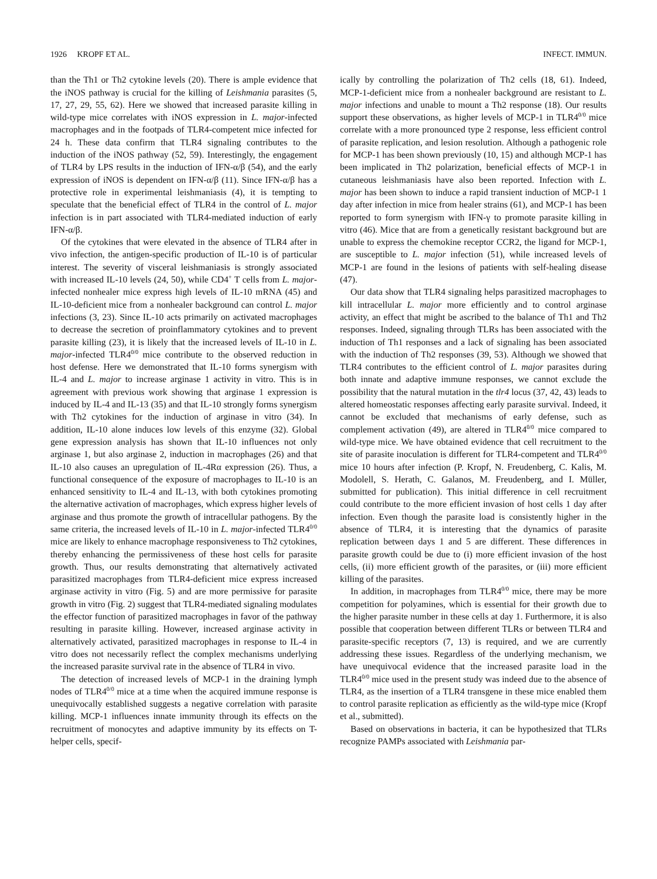1926 KROPF ET AL. INFECT. IMMUN.
than the Th1 or Th2 cytokine levels (20). There is ample evidence that the iNOS pathway is crucial for the killing of Leishmania parasites (5, 17, 27, 29, 55, 62). Here we showed that increased parasite killing in wild-type mice correlates with iNOS expression in L. major-infected macrophages and in the footpads of TLR4-competent mice infected for 24 h. These data confirm that TLR4 signaling contributes to the induction of the iNOS pathway (52, 59). Interestingly, the engagement of TLR4 by LPS results in the induction of IFN-α/β (54), and the early expression of iNOS is dependent on IFN-α/β (11). Since IFN-α/β has a protective role in experimental leishmaniasis (4), it is tempting to speculate that the beneficial effect of TLR4 in the control of L. major infection is in part associated with TLR4-mediated induction of early IFN-α/β.
Of the cytokines that were elevated in the absence of TLR4 after in vivo infection, the antigen-specific production of IL-10 is of particular interest. The severity of visceral leishmaniasis is strongly associated with increased IL-10 levels (24, 50), while CD4<sup>+</sup> T cells from L. major-infected nonhealer mice express high levels of IL-10 mRNA (45) and IL-10-deficient mice from a nonhealer background can control L. major infections (3, 23). Since IL-10 acts primarily on activated macrophages to decrease the secretion of proinflammatory cytokines and to prevent parasite killing (23), it is likely that the increased levels of IL-10 in L. major-infected TLR4<sup>0/0</sup> mice contribute to the observed reduction in host defense. Here we demonstrated that IL-10 forms synergism with IL-4 and L. major to increase arginase 1 activity in vitro. This is in agreement with previous work showing that arginase 1 expression is induced by IL-4 and IL-13 (35) and that IL-10 strongly forms synergism with Th2 cytokines for the induction of arginase in vitro (34). In addition, IL-10 alone induces low levels of this enzyme (32). Global gene expression analysis has shown that IL-10 influences not only arginase 1, but also arginase 2, induction in macrophages (26) and that IL-10 also causes an upregulation of IL-4Rα expression (26). Thus, a functional consequence of the exposure of macrophages to IL-10 is an enhanced sensitivity to IL-4 and IL-13, with both cytokines promoting the alternative activation of macrophages, which express higher levels of arginase and thus promote the growth of intracellular pathogens. By the same criteria, the increased levels of IL-10 in L. major-infected TLR4<sup>0/0</sup> mice are likely to enhance macrophage responsiveness to Th2 cytokines, thereby enhancing the permissiveness of these host cells for parasite growth. Thus, our results demonstrating that alternatively activated parasitized macrophages from TLR4-deficient mice express increased arginase activity in vitro (Fig. 5) and are more permissive for parasite growth in vitro (Fig. 2) suggest that TLR4-mediated signaling modulates the effector function of parasitized macrophages in favor of the pathway resulting in parasite killing. However, increased arginase activity in alternatively activated, parasitized macrophages in response to IL-4 in vitro does not necessarily reflect the complex mechanisms underlying the increased parasite survival rate in the absence of TLR4 in vivo.
The detection of increased levels of MCP-1 in the draining lymph nodes of TLR4<sup>0/0</sup> mice at a time when the acquired immune response is unequivocally established suggests a negative correlation with parasite killing. MCP-1 influences innate immunity through its effects on the recruitment of monocytes and adaptive immunity by its effects on T-helper cells, specif-
ically by controlling the polarization of Th2 cells (18, 61). Indeed, MCP-1-deficient mice from a nonhealer background are resistant to L. major infections and unable to mount a Th2 response (18). Our results support these observations, as higher levels of MCP-1 in TLR4<sup>0/0</sup> mice correlate with a more pronounced type 2 response, less efficient control of parasite replication, and lesion resolution. Although a pathogenic role for MCP-1 has been shown previously (10, 15) and although MCP-1 has been implicated in Th2 polarization, beneficial effects of MCP-1 in cutaneous leishmaniasis have also been reported. Infection with L. major has been shown to induce a rapid transient induction of MCP-1 1 day after infection in mice from healer strains (61), and MCP-1 has been reported to form synergism with IFN-γ to promote parasite killing in vitro (46). Mice that are from a genetically resistant background but are unable to express the chemokine receptor CCR2, the ligand for MCP-1, are susceptible to L. major infection (51), while increased levels of MCP-1 are found in the lesions of patients with self-healing disease (47).
Our data show that TLR4 signaling helps parasitized macrophages to kill intracellular L. major more efficiently and to control arginase activity, an effect that might be ascribed to the balance of Th1 and Th2 responses. Indeed, signaling through TLRs has been associated with the induction of Th1 responses and a lack of signaling has been associated with the induction of Th2 responses (39, 53). Although we showed that TLR4 contributes to the efficient control of L. major parasites during both innate and adaptive immune responses, we cannot exclude the possibility that the natural mutation in the tlr4 locus (37, 42, 43) leads to altered homeostatic responses affecting early parasite survival. Indeed, it cannot be excluded that mechanisms of early defense, such as complement activation (49), are altered in TLR4<sup>0/0</sup> mice compared to wild-type mice. We have obtained evidence that cell recruitment to the site of parasite inoculation is different for TLR4-competent and TLR4<sup>0/0</sup> mice 10 hours after infection (P. Kropf, N. Freudenberg, C. Kalis, M. Modolell, S. Herath, C. Galanos, M. Freudenberg, and I. Müller, submitted for publication). This initial difference in cell recruitment could contribute to the more efficient invasion of host cells 1 day after infection. Even though the parasite load is consistently higher in the absence of TLR4, it is interesting that the dynamics of parasite replication between days 1 and 5 are different. These differences in parasite growth could be due to (i) more efficient invasion of the host cells, (ii) more efficient growth of the parasites, or (iii) more efficient killing of the parasites.
In addition, in macrophages from TLR4<sup>0/0</sup> mice, there may be more competition for polyamines, which is essential for their growth due to the higher parasite number in these cells at day 1. Furthermore, it is also possible that cooperation between different TLRs or between TLR4 and parasite-specific receptors (7, 13) is required, and we are currently addressing these issues. Regardless of the underlying mechanism, we have unequivocal evidence that the increased parasite load in the TLR4<sup>0/0</sup> mice used in the present study was indeed due to the absence of TLR4, as the insertion of a TLR4 transgene in these mice enabled them to control parasite replication as efficiently as the wild-type mice (Kropf et al., submitted).
Based on observations in bacteria, it can be hypothesized that TLRs recognize PAMPs associated with Leishmania par-